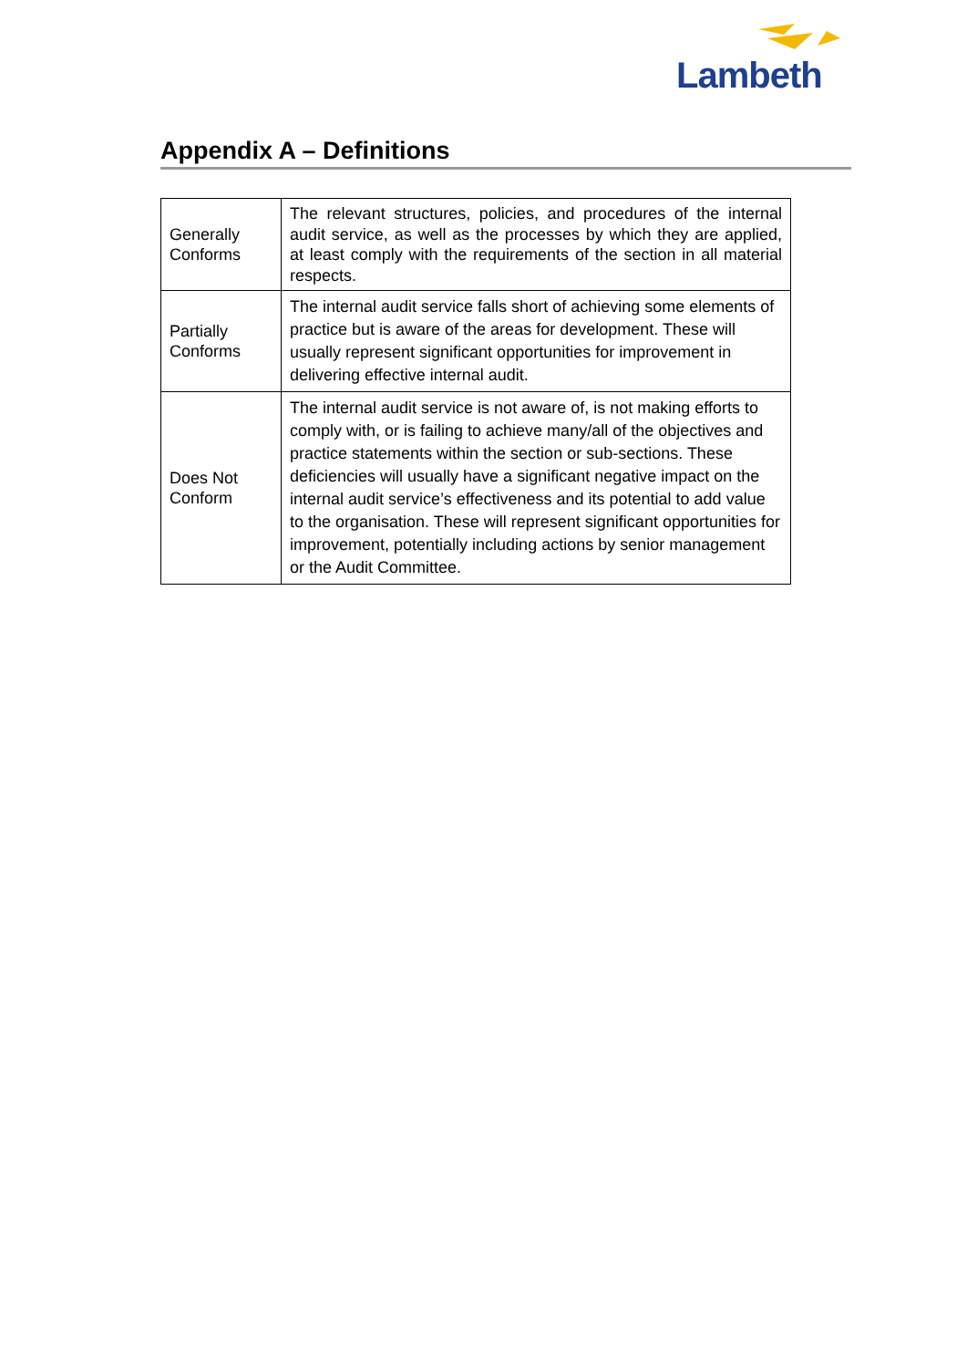Lambeth
Appendix A – Definitions
| Generally Conforms | The relevant structures, policies, and procedures of the internal audit service, as well as the processes by which they are applied, at least comply with the requirements of the section in all material respects. |
| Partially Conforms | The internal audit service falls short of achieving some elements of practice but is aware of the areas for development. These will usually represent significant opportunities for improvement in delivering effective internal audit. |
| Does Not Conform | The internal audit service is not aware of, is not making efforts to comply with, or is failing to achieve many/all of the objectives and practice statements within the section or sub-sections. These deficiencies will usually have a significant negative impact on the internal audit service’s effectiveness and its potential to add value to the organisation. These will represent significant opportunities for improvement, potentially including actions by senior management or the Audit Committee. |